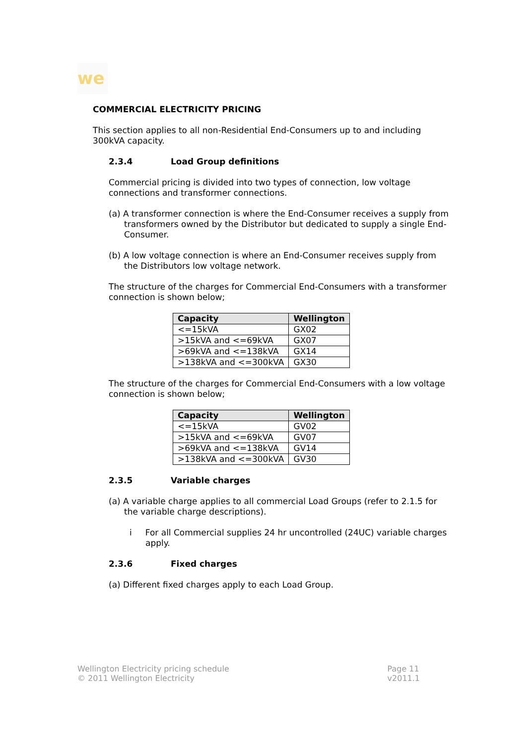we
COMMERCIAL ELECTRICITY PRICING
This section applies to all non-Residential End-Consumers up to and including 300kVA capacity.
2.3.4 Load Group definitions
Commercial pricing is divided into two types of connection, low voltage connections and transformer connections.
(a) A transformer connection is where the End-Consumer receives a supply from transformers owned by the Distributor but dedicated to supply a single End-Consumer.
(b) A low voltage connection is where an End-Consumer receives supply from the Distributors low voltage network.
The structure of the charges for Commercial End-Consumers with a transformer connection is shown below;
| Capacity | Wellington |
| --- | --- |
| <=15kVA | GX02 |
| >15kVA and <=69kVA | GX07 |
| >69kVA and <=138kVA | GX14 |
| >138kVA and <=300kVA | GX30 |
The structure of the charges for Commercial End-Consumers with a low voltage connection is shown below;
| Capacity | Wellington |
| --- | --- |
| <=15kVA | GV02 |
| >15kVA and <=69kVA | GV07 |
| >69kVA and <=138kVA | GV14 |
| >138kVA and <=300kVA | GV30 |
2.3.5 Variable charges
(a) A variable charge applies to all commercial Load Groups (refer to 2.1.5 for the variable charge descriptions).
i For all Commercial supplies 24 hr uncontrolled (24UC) variable charges apply.
2.3.6 Fixed charges
(a) Different fixed charges apply to each Load Group.
Wellington Electricity pricing schedule
© 2011 Wellington Electricity
Page 11
v2011.1